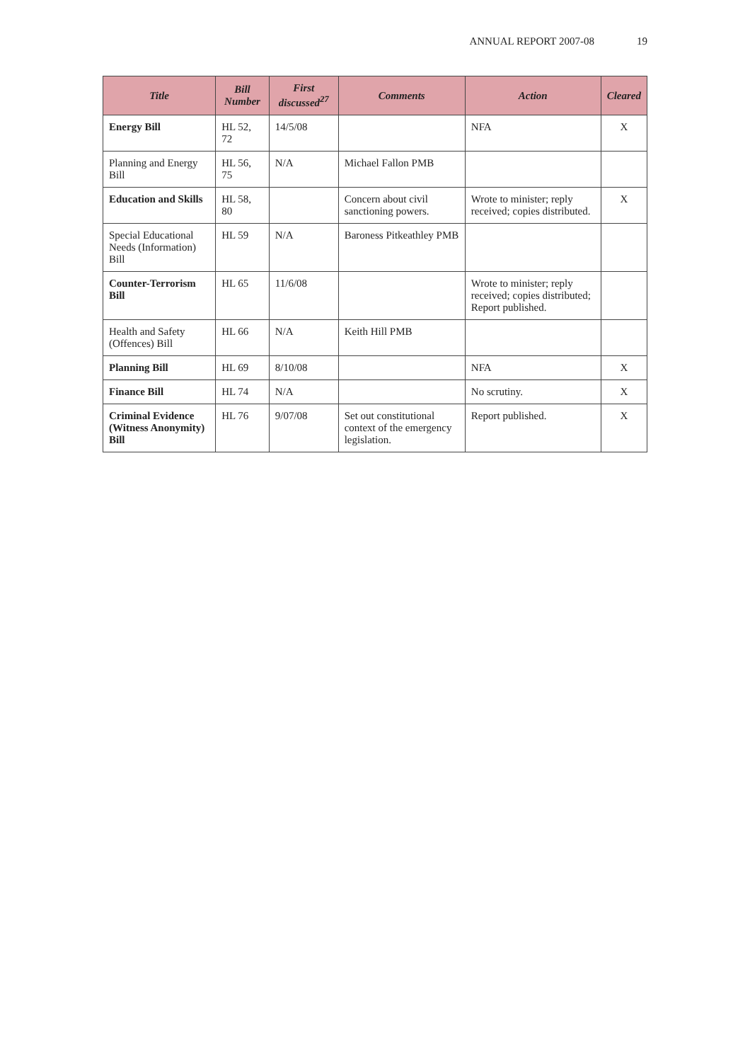ANNUAL REPORT 2007-08 19
| Title | Bill Number | First discussed<sup>27</sup> | Comments | Action | Cleared |
| --- | --- | --- | --- | --- | --- |
| Energy Bill | HL 52, 72 | 14/5/08 | | NFA | X |
| Planning and Energy Bill | HL 56, 75 | N/A | Michael Fallon PMB | | |
| Education and Skills | HL 58, 80 | | Concern about civil sanctioning powers. | Wrote to minister; reply received; copies distributed. | X |
| Special Educational Needs (Information) Bill | HL 59 | N/A | Baroness Pitkeathley PMB | | |
| Counter-Terrorism Bill | HL 65 | 11/6/08 | | Wrote to minister; reply received; copies distributed; Report published. | |
| Health and Safety (Offences) Bill | HL 66 | N/A | Keith Hill PMB | | |
| Planning Bill | HL 69 | 8/10/08 | | NFA | X |
| Finance Bill | HL 74 | N/A | | No scrutiny. | X |
| Criminal Evidence (Witness Anonymity) Bill | HL 76 | 9/07/08 | Set out constitutional context of the emergency legislation. | Report published. | X |